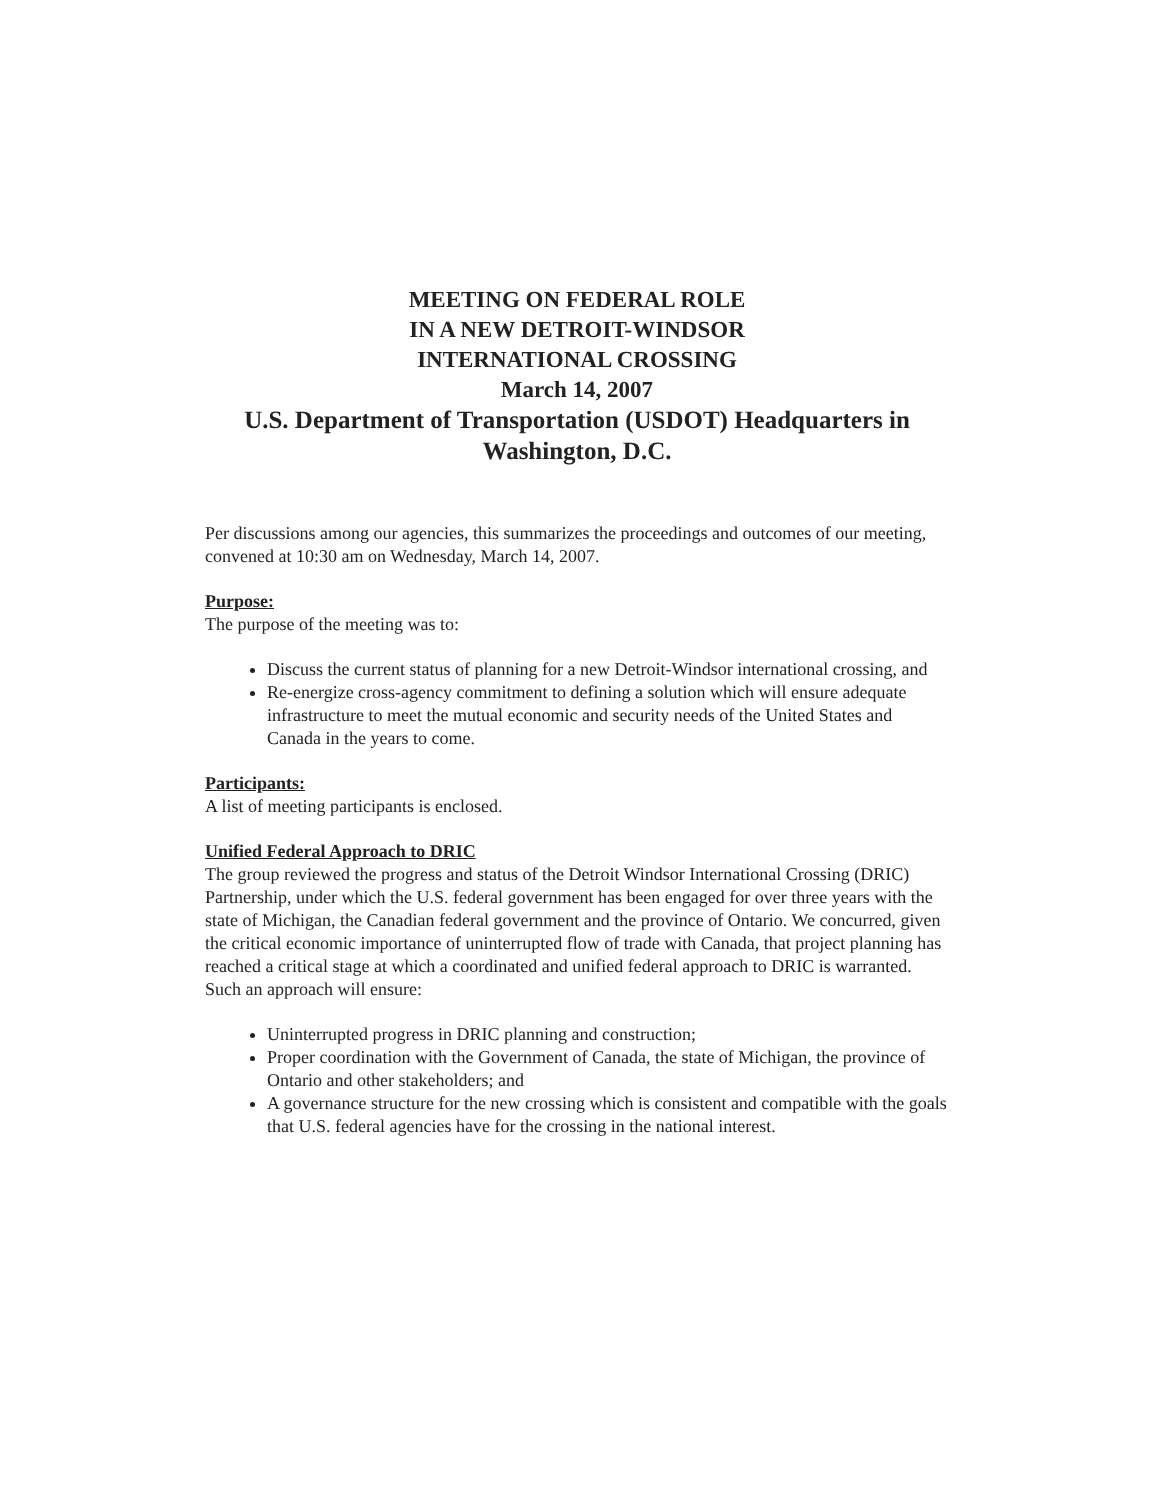MEETING ON FEDERAL ROLE
IN A NEW DETROIT-WINDSOR
INTERNATIONAL CROSSING
March 14, 2007
U.S. Department of Transportation (USDOT) Headquarters in
Washington, D.C.
Per discussions among our agencies, this summarizes the proceedings and outcomes of our meeting, convened at 10:30 am on Wednesday, March 14, 2007.
Purpose:
The purpose of the meeting was to:
Discuss the current status of planning for a new Detroit-Windsor international crossing, and
Re-energize cross-agency commitment to defining a solution which will ensure adequate infrastructure to meet the mutual economic and security needs of the United States and Canada in the years to come.
Participants:
A list of meeting participants is enclosed.
Unified Federal Approach to DRIC
The group reviewed the progress and status of the Detroit Windsor International Crossing (DRIC) Partnership, under which the U.S. federal government has been engaged for over three years with the state of Michigan, the Canadian federal government and the province of Ontario. We concurred, given the critical economic importance of uninterrupted flow of trade with Canada, that project planning has reached a critical stage at which a coordinated and unified federal approach to DRIC is warranted. Such an approach will ensure:
Uninterrupted progress in DRIC planning and construction;
Proper coordination with the Government of Canada, the state of Michigan, the province of Ontario and other stakeholders; and
A governance structure for the new crossing which is consistent and compatible with the goals that U.S. federal agencies have for the crossing in the national interest.